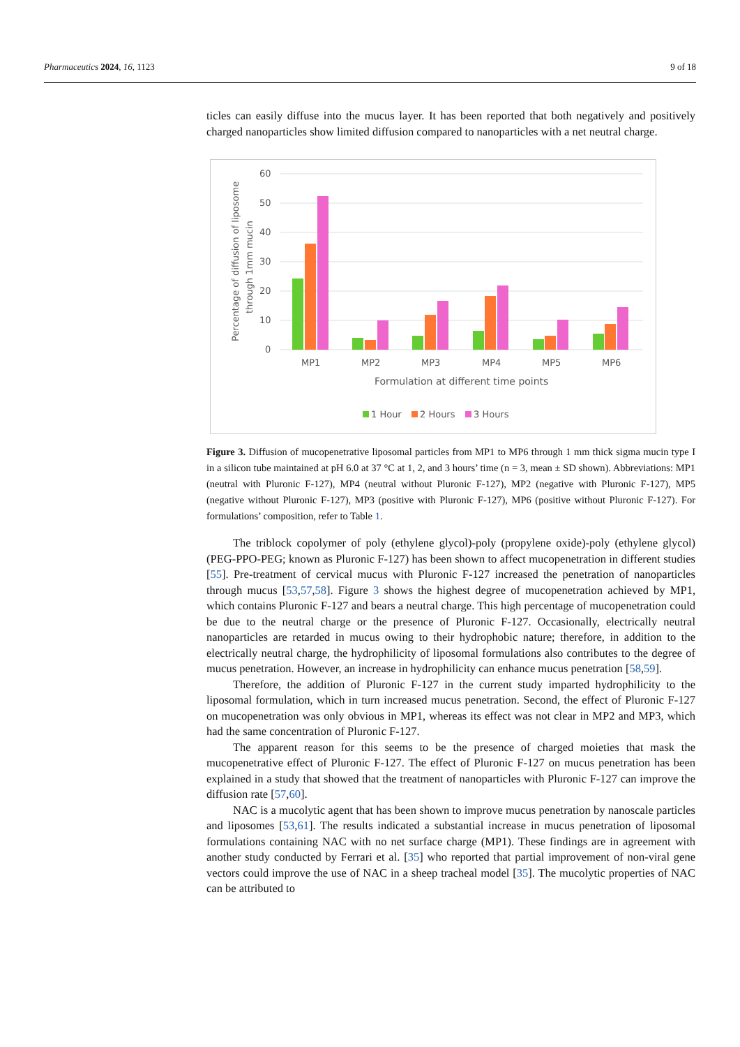Pharmaceutics 2024, 16, 1123 9 of 18
ticles can easily diffuse into the mucus layer. It has been reported that both negatively and positively charged nanoparticles show limited diffusion compared to nanoparticles with a net neutral charge.
60
50
40
30
20
10
0
Percentage of diffusion of liposome
through 1mm mucin
MP1
MP2
MP3
MP4
MP5
MP6
Formulation at different time points
1 Hour
2 Hours
3 Hours
Figure 3. Diffusion of mucopenetrative liposomal particles from MP1 to MP6 through 1 mm thick sigma mucin type I in a silicon tube maintained at pH 6.0 at 37 °C at 1, 2, and 3 hours’ time (n = 3, mean ± SD shown). Abbreviations: MP1 (neutral with Pluronic F-127), MP4 (neutral without Pluronic F-127), MP2 (negative with Pluronic F-127), MP5 (negative without Pluronic F-127), MP3 (positive with Pluronic F-127), MP6 (positive without Pluronic F-127). For formulations’ composition, refer to Table 1.
The triblock copolymer of poly (ethylene glycol)-poly (propylene oxide)-poly (ethylene glycol) (PEG-PPO-PEG; known as Pluronic F-127) has been shown to affect mucopenetration in different studies [55]. Pre-treatment of cervical mucus with Pluronic F-127 increased the penetration of nanoparticles through mucus [53,57,58]. Figure 3 shows the highest degree of mucopenetration achieved by MP1, which contains Pluronic F-127 and bears a neutral charge. This high percentage of mucopenetration could be due to the neutral charge or the presence of Pluronic F-127. Occasionally, electrically neutral nanoparticles are retarded in mucus owing to their hydrophobic nature; therefore, in addition to the electrically neutral charge, the hydrophilicity of liposomal formulations also contributes to the degree of mucus penetration. However, an increase in hydrophilicity can enhance mucus penetration [58,59].
Therefore, the addition of Pluronic F-127 in the current study imparted hydrophilicity to the liposomal formulation, which in turn increased mucus penetration. Second, the effect of Pluronic F-127 on mucopenetration was only obvious in MP1, whereas its effect was not clear in MP2 and MP3, which had the same concentration of Pluronic F-127.
The apparent reason for this seems to be the presence of charged moieties that mask the mucopenetrative effect of Pluronic F-127. The effect of Pluronic F-127 on mucus penetration has been explained in a study that showed that the treatment of nanoparticles with Pluronic F-127 can improve the diffusion rate [57,60].
NAC is a mucolytic agent that has been shown to improve mucus penetration by nanoscale particles and liposomes [53,61]. The results indicated a substantial increase in mucus penetration of liposomal formulations containing NAC with no net surface charge (MP1). These findings are in agreement with another study conducted by Ferrari et al. [35] who reported that partial improvement of non-viral gene vectors could improve the use of NAC in a sheep tracheal model [35]. The mucolytic properties of NAC can be attributed to